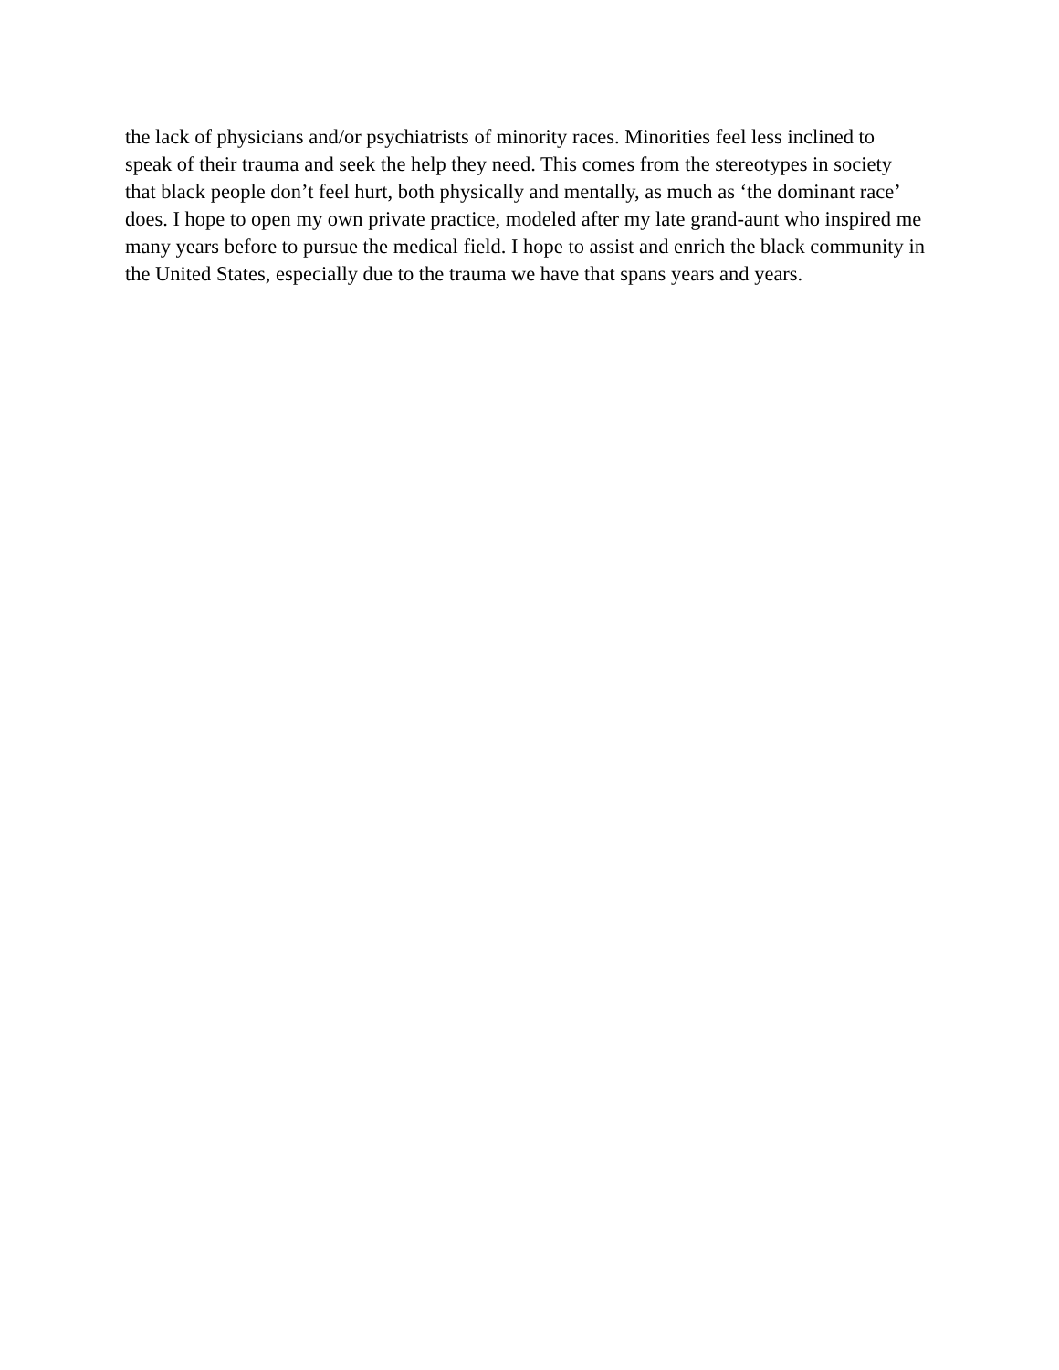the lack of physicians and/or psychiatrists of minority races. Minorities feel less inclined to
speak of their trauma and seek the help they need. This comes from the stereotypes in society
that black people don’t feel hurt, both physically and mentally, as much as ‘the dominant race’
does. I hope to open my own private practice, modeled after my late grand-aunt who inspired me
many years before to pursue the medical field. I hope to assist and enrich the black community in
the United States, especially due to the trauma we have that spans years and years.